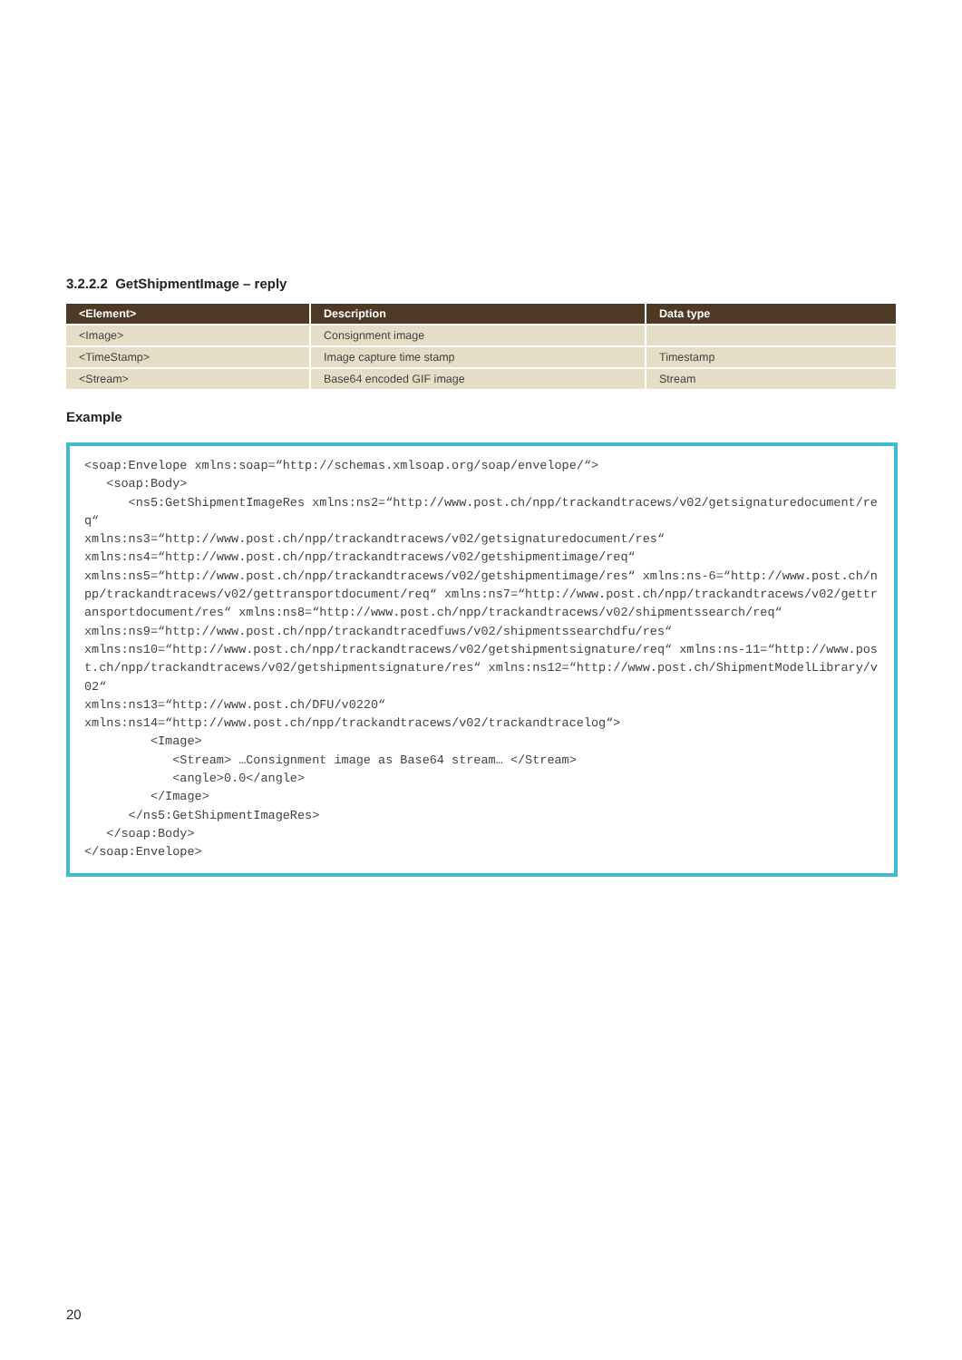3.2.2.2 GetShipmentImage – reply
| <Element> | Description | Data type |
| --- | --- | --- |
| <Image> | Consignment image | |
| <TimeStamp> | Image capture time stamp | Timestamp |
| <Stream> | Base64 encoded GIF image | Stream |
Example
<soap:Envelope xmlns:soap=“http://schemas.xmlsoap.org/soap/envelope/“> <soap:Body> <ns5:GetShipmentImageRes xmlns:ns2=“http://www.post.ch/npp/trackandtracews/v02/getsignaturedocument/req“ xmlns:ns3=“http://www.post.ch/npp/trackandtracews/v02/getsignaturedocument/res“ xmlns:ns4=“http://www.post.ch/npp/trackandtracews/v02/getshipmentimage/req“ xmlns:ns5=“http://www.post.ch/npp/trackandtracews/v02/getshipmentimage/res“ xmlns:ns-6=“http://www.post.ch/npp/trackandtracews/v02/gettransportdocument/req“ xmlns:ns7=“http://www.post.ch/npp/trackandtracews/v02/gettransportdocument/res“ xmlns:ns8=“http://www.post.ch/npp/trackandtracews/v02/shipmentssearch/req“ xmlns:ns9=“http://www.post.ch/npp/trackandtracedfuws/v02/shipmentssearchdfu/res“ xmlns:ns10=“http://www.post.ch/npp/trackandtracews/v02/getshipmentsignature/req“ xmlns:ns-11=“http://www.post.ch/npp/trackandtracews/v02/getshipmentsignature/res“ xmlns:ns12=“http://www.post.ch/ShipmentModelLibrary/v02“ xmlns:ns13=“http://www.post.ch/DFU/v0220“ xmlns:ns14=“http://www.post.ch/npp/trackandtracews/v02/trackandtracelog“> <Image> <Stream> …Consignment image as Base64 stream… </Stream> <angle>0.0</angle> </Image> </ns5:GetShipmentImageRes> </soap:Body> </soap:Envelope>
20